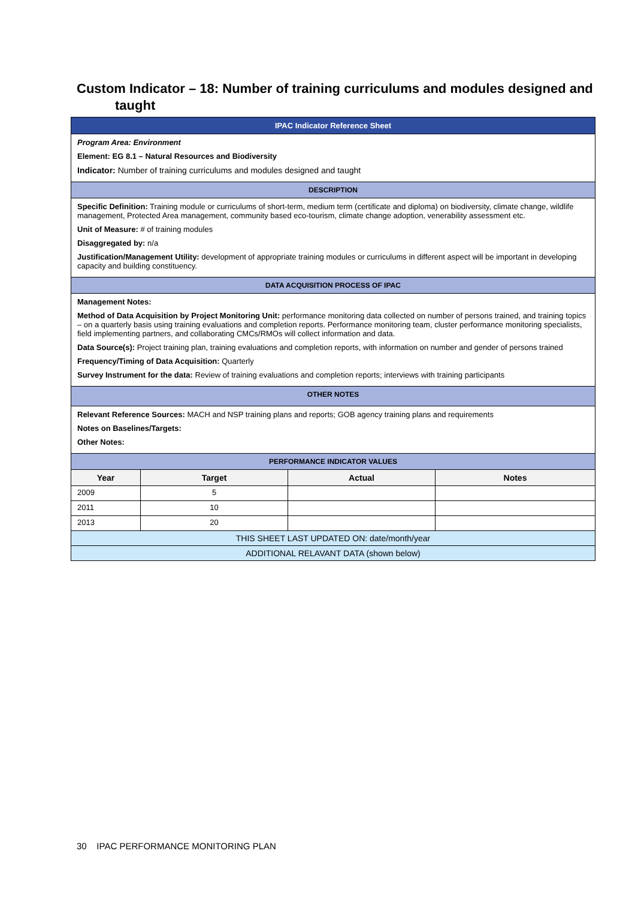Custom Indicator – 18: Number of training curriculums and modules designed and taught
| IPAC Indicator Reference Sheet | | | |
| Program Area: Environment Element: EG 8.1 – Natural Resources and Biodiversity Indicator: Number of training curriculums and modules designed and taught | | | |
| DESCRIPTION | | | |
| Specific Definition: Training module or curriculums of short-term, medium term (certificate and diploma) on biodiversity, climate change, wildlife management, Protected Area management, community based eco-tourism, climate change adoption, venerability assessment etc. Unit of Measure: # of training modules Disaggregated by: n/a Justification/Management Utility: development of appropriate training modules or curriculums in different aspect will be important in developing capacity and building constituency. | | | |
| DATA ACQUISITION PROCESS OF IPAC | | | |
| Management Notes: Method of Data Acquisition by Project Monitoring Unit: performance monitoring data collected on number of persons trained, and training topics – on a quarterly basis using training evaluations and completion reports. Performance monitoring team, cluster performance monitoring specialists, field implementing partners, and collaborating CMCs/RMOs will collect information and data. Data Source(s): Project training plan, training evaluations and completion reports, with information on number and gender of persons trained Frequency/Timing of Data Acquisition: Quarterly Survey Instrument for the data: Review of training evaluations and completion reports; interviews with training participants | | | |
| OTHER NOTES | | | |
| Relevant Reference Sources: MACH and NSP training plans and reports; GOB agency training plans and requirements Notes on Baselines/Targets: Other Notes: | | | |
| PERFORMANCE INDICATOR VALUES | | | |
| Year | Target | Actual | Notes |
| 2009 | 5 | | |
| 2011 | 10 | | |
| 2013 | 20 | | |
| THIS SHEET LAST UPDATED ON: date/month/year | | | |
| ADDITIONAL RELAVANT DATA (shown below) | | | |
30 IPAC PERFORMANCE MONITORING PLAN